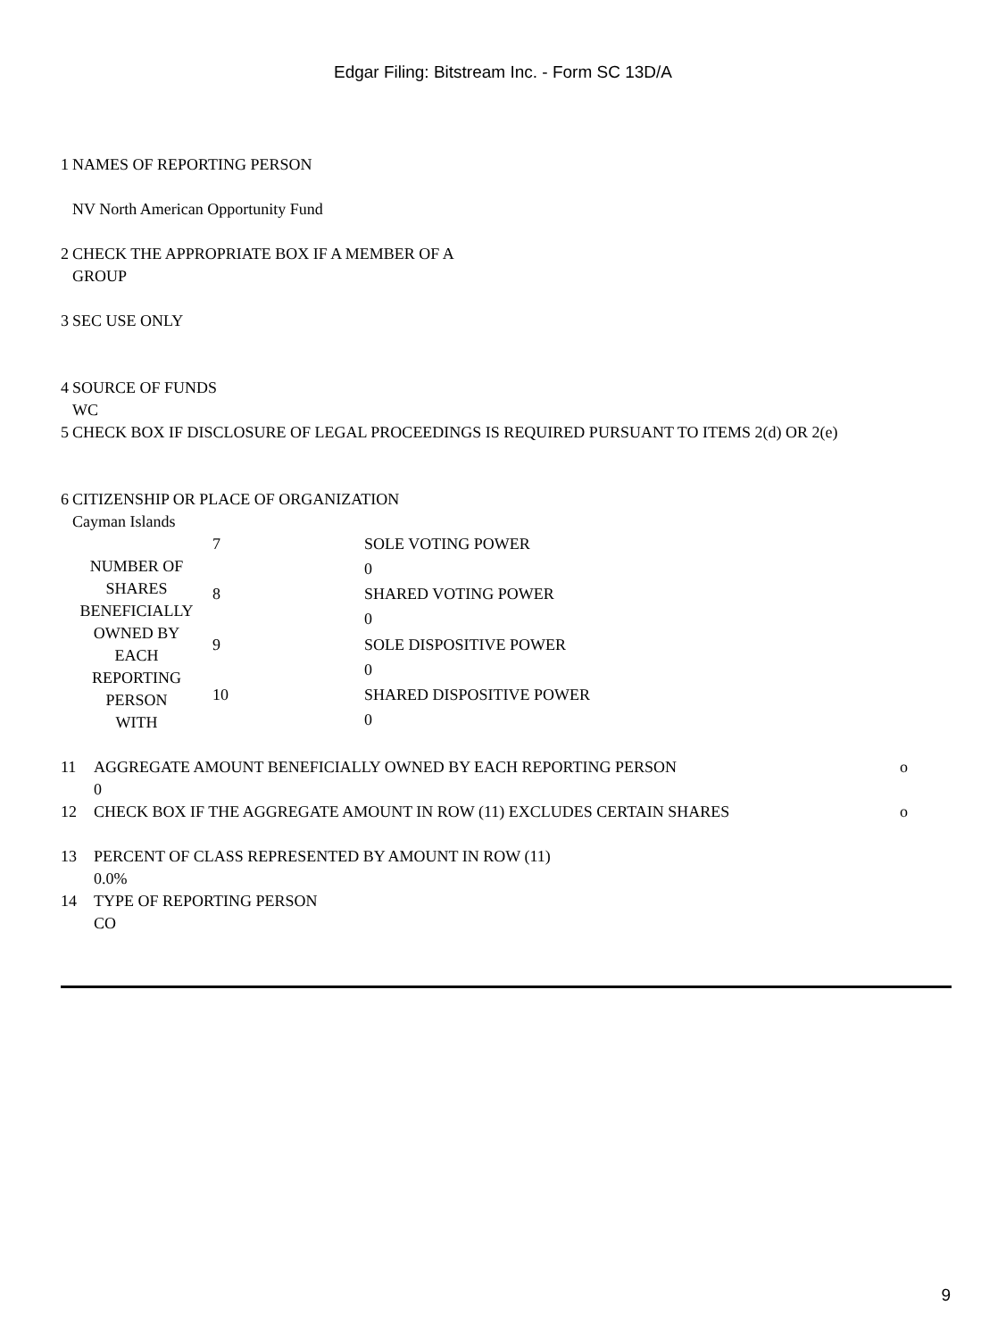Edgar Filing: Bitstream Inc. - Form SC 13D/A
1 NAMES OF REPORTING PERSON
NV North American Opportunity Fund
2 CHECK THE APPROPRIATE BOX IF A MEMBER OF A
GROUP
3 SEC USE ONLY
4 SOURCE OF FUNDS
WC
5 CHECK BOX IF DISCLOSURE OF LEGAL PROCEEDINGS IS REQUIRED PURSUANT TO ITEMS 2(d) OR 2(e)
6 CITIZENSHIP OR PLACE OF ORGANIZATION
Cayman Islands
| NUMBER OF SHARES BENEFICIALLY OWNED BY EACH REPORTING PERSON WITH | 7 | SOLE VOTING POWER |
| | | 0 |
| | 8 | SHARED VOTING POWER |
| | | 0 |
| | 9 | SOLE DISPOSITIVE POWER |
| | | 0 |
| | 10 | SHARED DISPOSITIVE POWER |
| | | 0 |
| 11 | AGGREGATE AMOUNT BENEFICIALLY OWNED BY EACH REPORTING PERSON 0 | o |
| 12 | CHECK BOX IF THE AGGREGATE AMOUNT IN ROW (11) EXCLUDES CERTAIN SHARES | o |
| 13 | PERCENT OF CLASS REPRESENTED BY AMOUNT IN ROW (11) 0.0% | |
| 14 | TYPE OF REPORTING PERSON CO | |
9